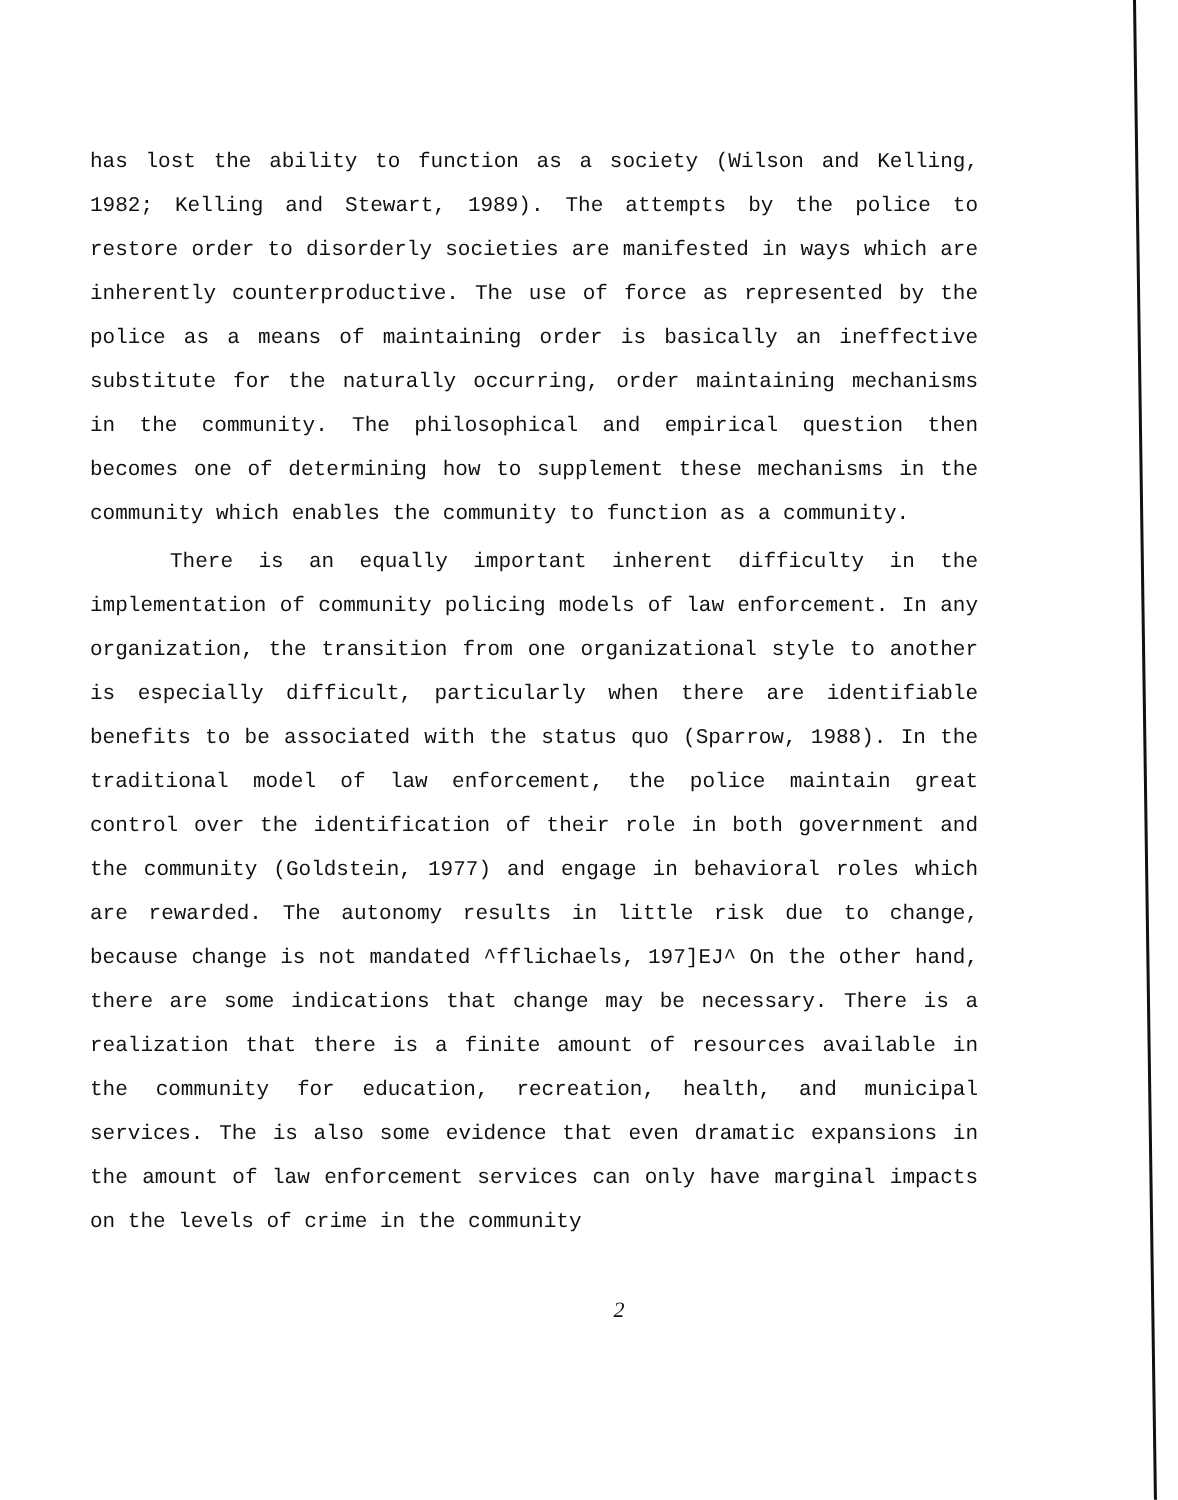has lost the ability to function as a society (Wilson and Kelling, 1982; Kelling and Stewart, 1989). The attempts by the police to restore order to disorderly societies are manifested in ways which are inherently counterproductive. The use of force as represented by the police as a means of maintaining order is basically an ineffective substitute for the naturally occurring, order maintaining mechanisms in the community. The philosophical and empirical question then becomes one of determining how to supplement these mechanisms in the community which enables the community to function as a community.
There is an equally important inherent difficulty in the implementation of community policing models of law enforcement. In any organization, the transition from one organizational style to another is especially difficult, particularly when there are identifiable benefits to be associated with the status quo (Sparrow, 1988). In the traditional model of law enforcement, the police maintain great control over the identification of their role in both government and the community (Goldstein, 1977) and engage in behavioral roles which are rewarded. The autonomy results in little risk due to change, because change is not mandated ^fflichaels, 197]EJ^ On the other hand, there are some indications that change may be necessary. There is a realization that there is a finite amount of resources available in the community for education, recreation, health, and municipal services. The is also some evidence that even dramatic expansions in the amount of law enforcement services can only have marginal impacts on the levels of crime in the community
2